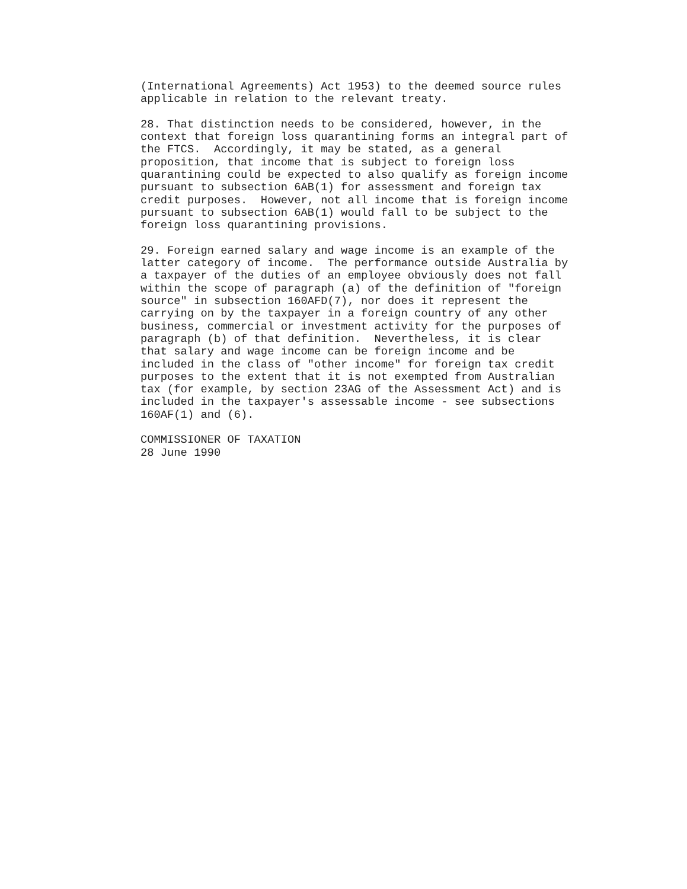(International Agreements) Act 1953) to the deemed source rules
applicable in relation to the relevant treaty.
28. That distinction needs to be considered, however, in the
context that foreign loss quarantining forms an integral part of
the FTCS.  Accordingly, it may be stated, as a general
proposition, that income that is subject to foreign loss
quarantining could be expected to also qualify as foreign income
pursuant to subsection 6AB(1) for assessment and foreign tax
credit purposes.  However, not all income that is foreign income
pursuant to subsection 6AB(1) would fall to be subject to the
foreign loss quarantining provisions.
29. Foreign earned salary and wage income is an example of the
latter category of income.  The performance outside Australia by
a taxpayer of the duties of an employee obviously does not fall
within the scope of paragraph (a) of the definition of "foreign
source" in subsection 160AFD(7), nor does it represent the
carrying on by the taxpayer in a foreign country of any other
business, commercial or investment activity for the purposes of
paragraph (b) of that definition.  Nevertheless, it is clear
that salary and wage income can be foreign income and be
included in the class of "other income" for foreign tax credit
purposes to the extent that it is not exempted from Australian
tax (for example, by section 23AG of the Assessment Act) and is
included in the taxpayer's assessable income - see subsections
160AF(1) and (6).
COMMISSIONER OF TAXATION
28 June 1990